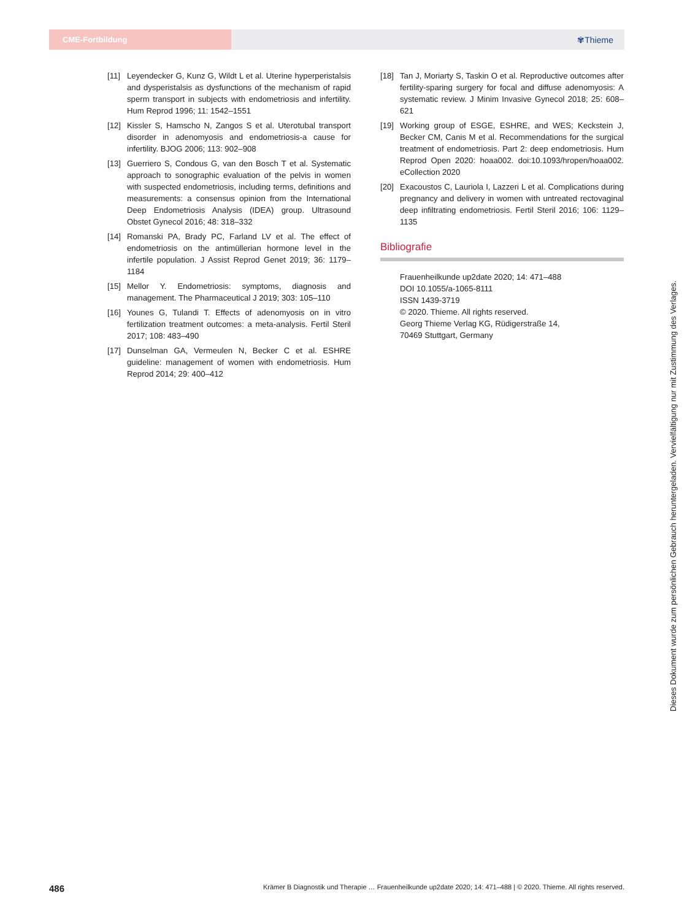CME-Fortbildung
✾Thieme
[11] Leyendecker G, Kunz G, Wildt L et al. Uterine hyperperistalsis and dysperistalsis as dysfunctions of the mechanism of rapid sperm transport in subjects with endometriosis and infertility. Hum Reprod 1996; 11: 1542–1551
[12] Kissler S, Hamscho N, Zangos S et al. Uterotubal transport disorder in adenomyosis and endometriosis-a cause for infertility. BJOG 2006; 113: 902–908
[13] Guerriero S, Condous G, van den Bosch T et al. Systematic approach to sonographic evaluation of the pelvis in women with suspected endometriosis, including terms, definitions and measurements: a consensus opinion from the International Deep Endometriosis Analysis (IDEA) group. Ultrasound Obstet Gynecol 2016; 48: 318–332
[14] Romanski PA, Brady PC, Farland LV et al. The effect of endometriosis on the antimüllerian hormone level in the infertile population. J Assist Reprod Genet 2019; 36: 1179–1184
[15] Mellor Y. Endometriosis: symptoms, diagnosis and management. The Pharmaceutical J 2019; 303: 105–110
[16] Younes G, Tulandi T. Effects of adenomyosis on in vitro fertilization treatment outcomes: a meta-analysis. Fertil Steril 2017; 108: 483–490
[17] Dunselman GA, Vermeulen N, Becker C et al. ESHRE guideline: management of women with endometriosis. Hum Reprod 2014; 29: 400–412
[18] Tan J, Moriarty S, Taskin O et al. Reproductive outcomes after fertility-sparing surgery for focal and diffuse adenomyosis: A systematic review. J Minim Invasive Gynecol 2018; 25: 608–621
[19] Working group of ESGE, ESHRE, and WES; Keckstein J, Becker CM, Canis M et al. Recommendations for the surgical treatment of endometriosis. Part 2: deep endometriosis. Hum Reprod Open 2020: hoaa002. doi:10.1093/hropen/hoaa002. eCollection 2020
[20] Exacoustos C, Lauriola I, Lazzeri L et al. Complications during pregnancy and delivery in women with untreated rectovaginal deep infiltrating endometriosis. Fertil Steril 2016; 106: 1129–1135
Bibliografie
Frauenheilkunde up2date 2020; 14: 471–488
DOI 10.1055/a-1065-8111
ISSN 1439-3719
© 2020. Thieme. All rights reserved.
Georg Thieme Verlag KG, Rüdigerstraße 14,
70469 Stuttgart, Germany
486 Krämer B Diagnostik und Therapie … Frauenheilkunde up2date 2020; 14: 471–488 | © 2020. Thieme. All rights reserved.
Dieses Dokument wurde zum persönlichen Gebrauch heruntergeladen. Vervielfältigung nur mit Zustimmung des Verlages.